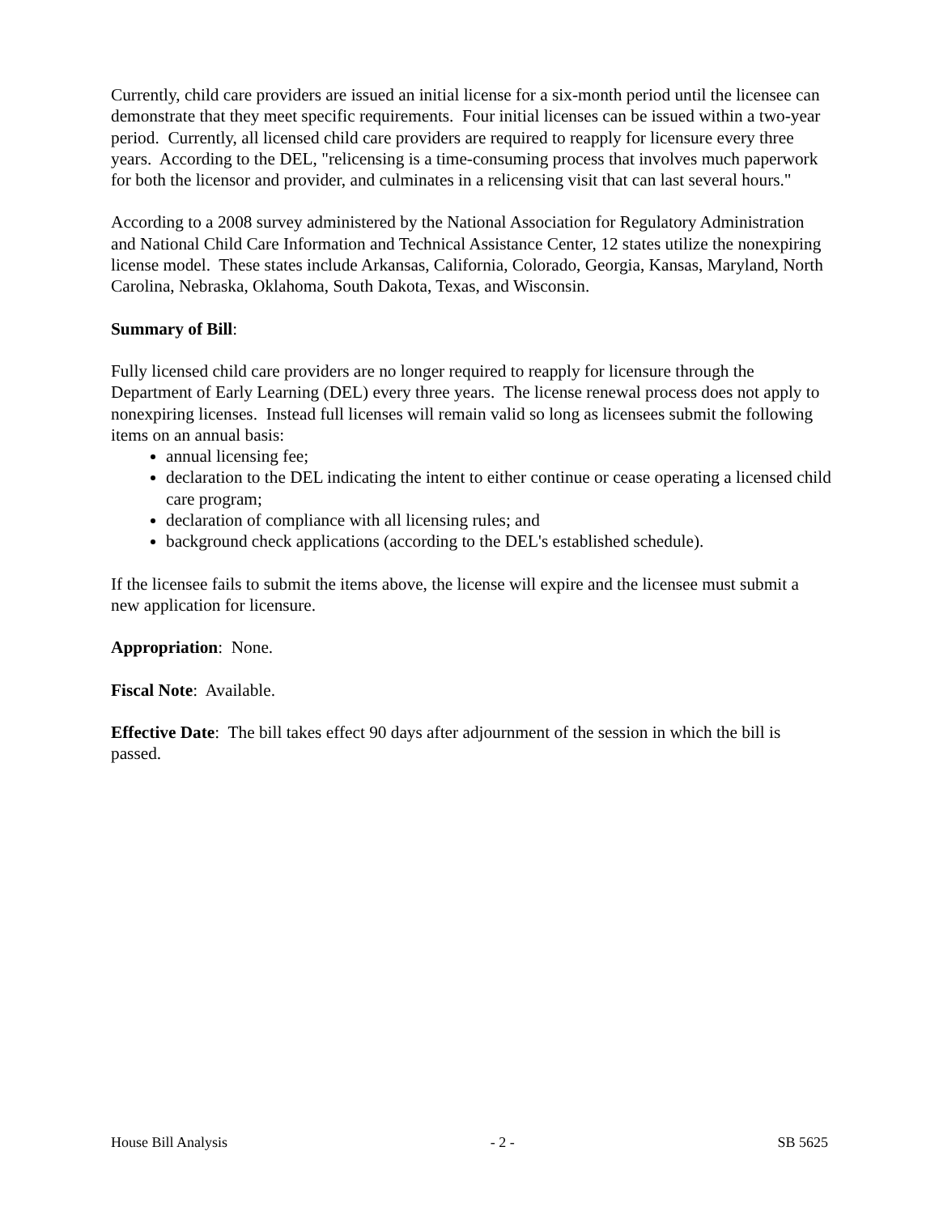Currently, child care providers are issued an initial license for a six-month period until the licensee can demonstrate that they meet specific requirements. Four initial licenses can be issued within a two-year period. Currently, all licensed child care providers are required to reapply for licensure every three years. According to the DEL, "relicensing is a time-consuming process that involves much paperwork for both the licensor and provider, and culminates in a relicensing visit that can last several hours."
According to a 2008 survey administered by the National Association for Regulatory Administration and National Child Care Information and Technical Assistance Center, 12 states utilize the nonexpiring license model. These states include Arkansas, California, Colorado, Georgia, Kansas, Maryland, North Carolina, Nebraska, Oklahoma, South Dakota, Texas, and Wisconsin.
Summary of Bill:
Fully licensed child care providers are no longer required to reapply for licensure through the Department of Early Learning (DEL) every three years. The license renewal process does not apply to nonexpiring licenses. Instead full licenses will remain valid so long as licensees submit the following items on an annual basis:
annual licensing fee;
declaration to the DEL indicating the intent to either continue or cease operating a licensed child care program;
declaration of compliance with all licensing rules; and
background check applications (according to the DEL's established schedule).
If the licensee fails to submit the items above, the license will expire and the licensee must submit a new application for licensure.
Appropriation: None.
Fiscal Note: Available.
Effective Date: The bill takes effect 90 days after adjournment of the session in which the bill is passed.
House Bill Analysis - 2 - SB 5625